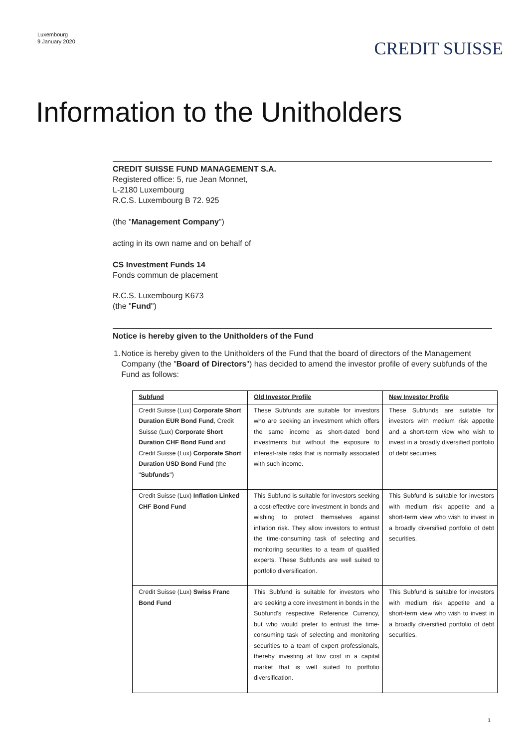Luxembourg
9 January 2020
CREDIT SUISSE
Information to the Unitholders
CREDIT SUISSE FUND MANAGEMENT S.A.
Registered office: 5, rue Jean Monnet,
L-2180 Luxembourg
R.C.S. Luxembourg B 72. 925
(the "Management Company")
acting in its own name and on behalf of
CS Investment Funds 14
Fonds commun de placement
R.C.S. Luxembourg K673
(the "Fund")
Notice is hereby given to the Unitholders of the Fund
1. Notice is hereby given to the Unitholders of the Fund that the board of directors of the Management Company (the "Board of Directors") has decided to amend the investor profile of every subfunds of the Fund as follows:
| Subfund | Old Investor Profile | New Investor Profile |
| Credit Suisse (Lux) Corporate Short Duration EUR Bond Fund , Credit Suisse (Lux) Corporate Short Duration CHF Bond Fund and Credit Suisse (Lux) Corporate Short Duration USD Bond Fund (the " Subfunds ") | These Subfunds are suitable for investors who are seeking an investment which offers the same income as short-dated bond investments but without the exposure to interest-rate risks that is normally associated with such income. | These Subfunds are suitable for investors with medium risk appetite and a short-term view who wish to invest in a broadly diversified portfolio of debt securities. |
| Credit Suisse (Lux) Inflation Linked CHF Bond Fund | This Subfund is suitable for investors seeking a cost-effective core investment in bonds and wishing to protect themselves against inflation risk. They allow investors to entrust the time-consuming task of selecting and monitoring securities to a team of qualified experts. These Subfunds are well suited to portfolio diversification. | This Subfund is suitable for investors with medium risk appetite and a short-term view who wish to invest in a broadly diversified portfolio of debt securities. |
| Credit Suisse (Lux) Swiss Franc Bond Fund | This Subfund is suitable for investors who are seeking a core investment in bonds in the Subfund's respective Reference Currency, but who would prefer to entrust the time-consuming task of selecting and monitoring securities to a team of expert professionals, thereby investing at low cost in a capital market that is well suited to portfolio diversification. | This Subfund is suitable for investors with medium risk appetite and a short-term view who wish to invest in a broadly diversified portfolio of debt securities. |
1